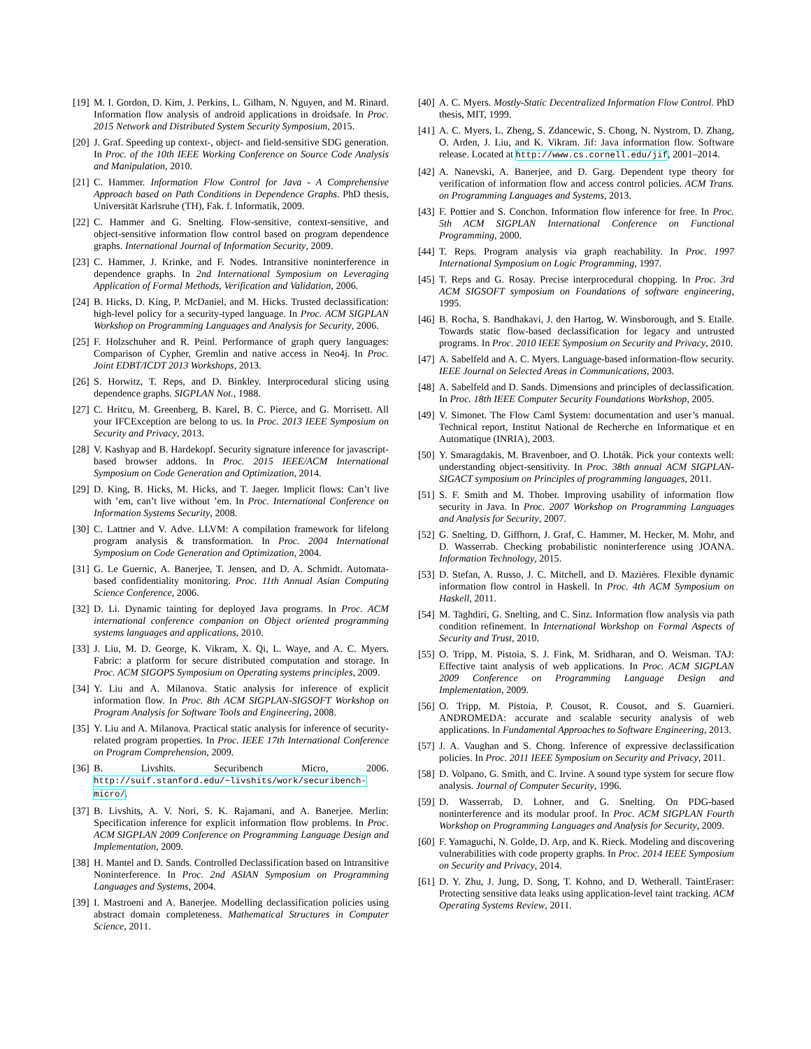[19] M. I. Gordon, D. Kim, J. Perkins, L. Gilham, N. Nguyen, and M. Rinard. Information flow analysis of android applications in droidsafe. In Proc. 2015 Network and Distributed System Security Symposium, 2015.
[20] J. Graf. Speeding up context-, object- and field-sensitive SDG generation. In Proc. of the 10th IEEE Working Conference on Source Code Analysis and Manipulation, 2010.
[21] C. Hammer. Information Flow Control for Java - A Comprehensive Approach based on Path Conditions in Dependence Graphs. PhD thesis, Universität Karlsruhe (TH), Fak. f. Informatik, 2009.
[22] C. Hammer and G. Snelting. Flow-sensitive, context-sensitive, and object-sensitive information flow control based on program dependence graphs. International Journal of Information Security, 2009.
[23] C. Hammer, J. Krinke, and F. Nodes. Intransitive noninterference in dependence graphs. In 2nd International Symposium on Leveraging Application of Formal Methods, Verification and Validation, 2006.
[24] B. Hicks, D. King, P. McDaniel, and M. Hicks. Trusted declassification: high-level policy for a security-typed language. In Proc. ACM SIGPLAN Workshop on Programming Languages and Analysis for Security, 2006.
[25] F. Holzschuher and R. Peinl. Performance of graph query languages: Comparison of Cypher, Gremlin and native access in Neo4j. In Proc. Joint EDBT/ICDT 2013 Workshops, 2013.
[26] S. Horwitz, T. Reps, and D. Binkley. Interprocedural slicing using dependence graphs. SIGPLAN Not., 1988.
[27] C. Hritcu, M. Greenberg, B. Karel, B. C. Pierce, and G. Morrisett. All your IFCException are belong to us. In Proc. 2013 IEEE Symposium on Security and Privacy, 2013.
[28] V. Kashyap and B. Hardekopf. Security signature inference for javascript-based browser addons. In Proc. 2015 IEEE/ACM International Symposium on Code Generation and Optimization, 2014.
[29] D. King, B. Hicks, M. Hicks, and T. Jaeger. Implicit flows: Can’t live with ’em, can’t live without ’em. In Proc. International Conference on Information Systems Security, 2008.
[30] C. Lattner and V. Adve. LLVM: A compilation framework for lifelong program analysis & transformation. In Proc. 2004 International Symposium on Code Generation and Optimization, 2004.
[31] G. Le Guernic, A. Banerjee, T. Jensen, and D. A. Schmidt. Automata-based confidentiality monitoring. Proc. 11th Annual Asian Computing Science Conference, 2006.
[32] D. Li. Dynamic tainting for deployed Java programs. In Proc. ACM international conference companion on Object oriented programming systems languages and applications, 2010.
[33] J. Liu, M. D. George, K. Vikram, X. Qi, L. Waye, and A. C. Myers. Fabric: a platform for secure distributed computation and storage. In Proc. ACM SIGOPS Symposium on Operating systems principles, 2009.
[34] Y. Liu and A. Milanova. Static analysis for inference of explicit information flow. In Proc. 8th ACM SIGPLAN-SIGSOFT Workshop on Program Analysis for Software Tools and Engineering, 2008.
[35] Y. Liu and A. Milanova. Practical static analysis for inference of security-related program properties. In Proc. IEEE 17th International Conference on Program Comprehension, 2009.
[36] B. Livshits. Securibench Micro, 2006. http://suif.stanford.edu/~livshits/work/securibench-micro/.
[37] B. Livshits, A. V. Nori, S. K. Rajamani, and A. Banerjee. Merlin: Specification inference for explicit information flow problems. In Proc. ACM SIGPLAN 2009 Conference on Programming Language Design and Implementation, 2009.
[38] H. Mantel and D. Sands. Controlled Declassification based on Intransitive Noninterference. In Proc. 2nd ASIAN Symposium on Programming Languages and Systems, 2004.
[39] I. Mastroeni and A. Banerjee. Modelling declassification policies using abstract domain completeness. Mathematical Structures in Computer Science, 2011.
[40] A. C. Myers. Mostly-Static Decentralized Information Flow Control. PhD thesis, MIT, 1999.
[41] A. C. Myers, L. Zheng, S. Zdancewic, S. Chong, N. Nystrom, D. Zhang, O. Arden, J. Liu, and K. Vikram. Jif: Java information flow. Software release. Located at http://www.cs.cornell.edu/jif, 2001–2014.
[42] A. Nanevski, A. Banerjee, and D. Garg. Dependent type theory for verification of information flow and access control policies. ACM Trans. on Programming Languages and Systems, 2013.
[43] F. Pottier and S. Conchon. Information flow inference for free. In Proc. 5th ACM SIGPLAN International Conference on Functional Programming, 2000.
[44] T. Reps. Program analysis via graph reachability. In Proc. 1997 International Symposium on Logic Programming, 1997.
[45] T. Reps and G. Rosay. Precise interprocedural chopping. In Proc. 3rd ACM SIGSOFT symposium on Foundations of software engineering, 1995.
[46] B. Rocha, S. Bandhakavi, J. den Hartog, W. Winsborough, and S. Etalle. Towards static flow-based declassification for legacy and untrusted programs. In Proc. 2010 IEEE Symposium on Security and Privacy, 2010.
[47] A. Sabelfeld and A. C. Myers. Language-based information-flow security. IEEE Journal on Selected Areas in Communications, 2003.
[48] A. Sabelfeld and D. Sands. Dimensions and principles of declassification. In Proc. 18th IEEE Computer Security Foundations Workshop, 2005.
[49] V. Simonet. The Flow Caml System: documentation and user’s manual. Technical report, Institut National de Recherche en Informatique et en Automatique (INRIA), 2003.
[50] Y. Smaragdakis, M. Bravenboer, and O. Lhoták. Pick your contexts well: understanding object-sensitivity. In Proc. 38th annual ACM SIGPLAN-SIGACT symposium on Principles of programming languages, 2011.
[51] S. F. Smith and M. Thober. Improving usability of information flow security in Java. In Proc. 2007 Workshop on Programming Languages and Analysis for Security, 2007.
[52] G. Snelting, D. Giffhorn, J. Graf, C. Hammer, M. Hecker, M. Mohr, and D. Wasserrab. Checking probabilistic noninterference using JOANA. Information Technology, 2015.
[53] D. Stefan, A. Russo, J. C. Mitchell, and D. Mazières. Flexible dynamic information flow control in Haskell. In Proc. 4th ACM Symposium on Haskell, 2011.
[54] M. Taghdiri, G. Snelting, and C. Sinz. Information flow analysis via path condition refinement. In International Workshop on Formal Aspects of Security and Trust, 2010.
[55] O. Tripp, M. Pistoia, S. J. Fink, M. Sridharan, and O. Weisman. TAJ: Effective taint analysis of web applications. In Proc. ACM SIGPLAN 2009 Conference on Programming Language Design and Implementation, 2009.
[56] O. Tripp, M. Pistoia, P. Cousot, R. Cousot, and S. Guarnieri. ANDROMEDA: accurate and scalable security analysis of web applications. In Fundamental Approaches to Software Engineering, 2013.
[57] J. A. Vaughan and S. Chong. Inference of expressive declassification policies. In Proc. 2011 IEEE Symposium on Security and Privacy, 2011.
[58] D. Volpano, G. Smith, and C. Irvine. A sound type system for secure flow analysis. Journal of Computer Security, 1996.
[59] D. Wasserrab, D. Lohner, and G. Snelting. On PDG-based noninterference and its modular proof. In Proc. ACM SIGPLAN Fourth Workshop on Programming Languages and Analysis for Security, 2009.
[60] F. Yamaguchi, N. Golde, D. Arp, and K. Rieck. Modeling and discovering vulnerabilities with code property graphs. In Proc. 2014 IEEE Symposium on Security and Privacy, 2014.
[61] D. Y. Zhu, J. Jung, D. Song, T. Kohno, and D. Wetherall. TaintEraser: Protecting sensitive data leaks using application-level taint tracking. ACM Operating Systems Review, 2011.